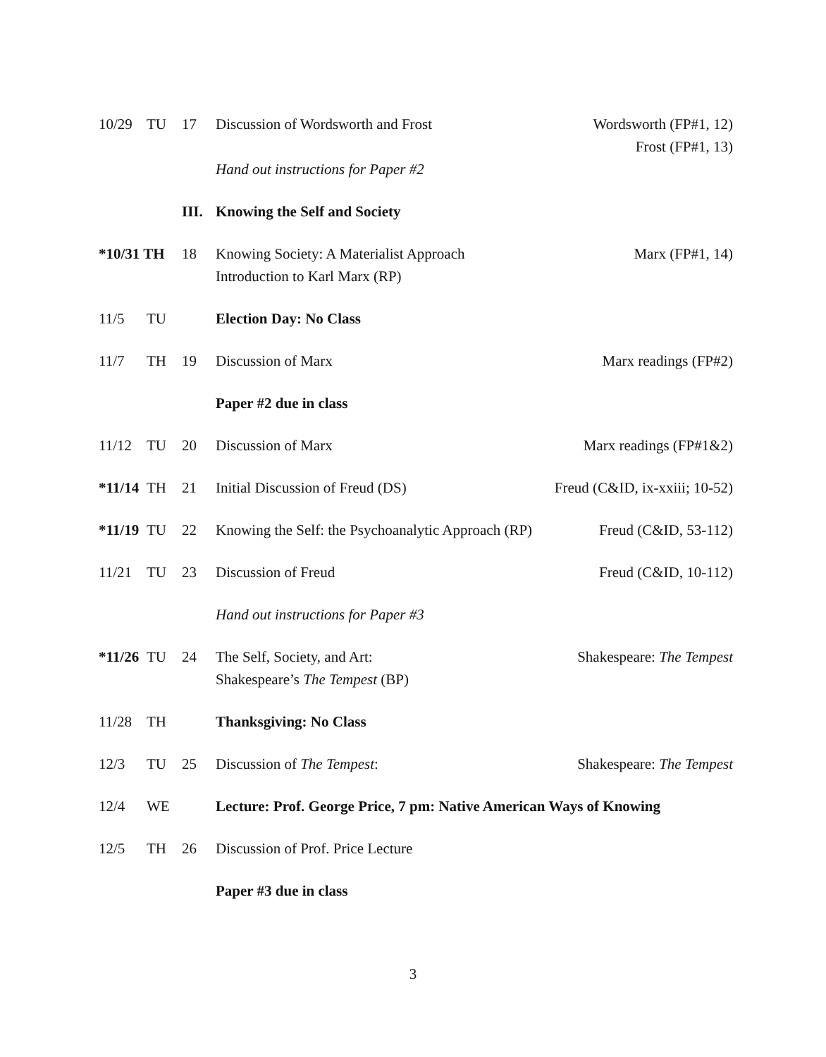| 10/29 | TU | 17 | Discussion of Wordsworth and Frost | Wordsworth (FP#1, 12) Frost (FP#1, 13) |
| | | | Hand out instructions for Paper #2 | |
| | | III. | Knowing the Self and Society | |
| *10/31 TH | | 18 | Knowing Society: A Materialist Approach Introduction to Karl Marx (RP) | Marx (FP#1, 14) |
| 11/5 | TU | | Election Day: No Class | |
| 11/7 | TH | 19 | Discussion of Marx | Marx readings (FP#2) |
| | | | Paper #2 due in class | |
| 11/12 | TU | 20 | Discussion of Marx | Marx readings (FP#1&2) |
| *11/14 | TH | 21 | Initial Discussion of Freud (DS) | Freud (C&ID, ix-xxiii; 10-52) |
| *11/19 | TU | 22 | Knowing the Self: the Psychoanalytic Approach (RP) | Freud (C&ID, 53-112) |
| 11/21 | TU | 23 | Discussion of Freud | Freud (C&ID, 10-112) |
| | | | Hand out instructions for Paper #3 | |
| *11/26 | TU | 24 | The Self, Society, and Art: Shakespeare’s The Tempest (BP) | Shakespeare: The Tempest |
| 11/28 | TH | | Thanksgiving: No Class | |
| 12/3 | TU | 25 | Discussion of The Tempest : | Shakespeare: The Tempest |
| 12/4 | WE | | Lecture: Prof. George Price, 7 pm: Native American Ways of Knowing | |
| 12/5 | TH | 26 | Discussion of Prof. Price Lecture | |
| | | | Paper #3 due in class | |
3